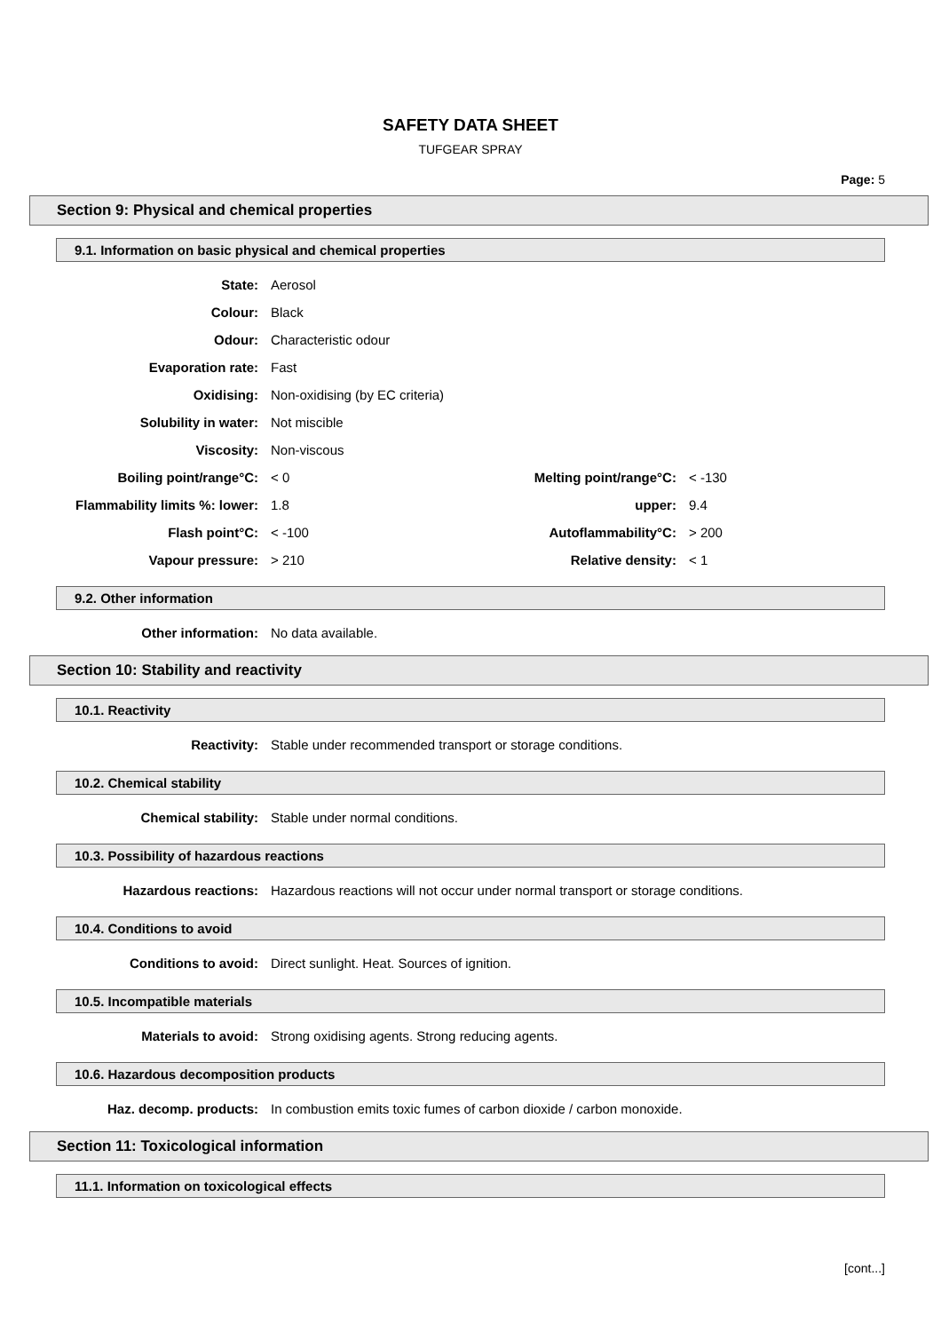SAFETY DATA SHEET
TUFGEAR SPRAY
Page: 5
Section 9: Physical and chemical properties
9.1. Information on basic physical and chemical properties
| State: | Aerosol | | |
| Colour: | Black | | |
| Odour: | Characteristic odour | | |
| Evaporation rate: | Fast | | |
| Oxidising: | Non-oxidising (by EC criteria) | | |
| Solubility in water: | Not miscible | | |
| Viscosity: | Non-viscous | | |
| Boiling point/range°C: | < 0 | Melting point/range°C: | < -130 |
| Flammability limits %: lower: | 1.8 | upper: | 9.4 |
| Flash point°C: | < -100 | Autoflammability°C: | > 200 |
| Vapour pressure: | > 210 | Relative density: | < 1 |
9.2. Other information
| Other information: | No data available. |
Section 10: Stability and reactivity
10.1. Reactivity
| Reactivity: | Stable under recommended transport or storage conditions. |
10.2. Chemical stability
| Chemical stability: | Stable under normal conditions. |
10.3. Possibility of hazardous reactions
| Hazardous reactions: | Hazardous reactions will not occur under normal transport or storage conditions. |
10.4. Conditions to avoid
| Conditions to avoid: | Direct sunlight. Heat. Sources of ignition. |
10.5. Incompatible materials
| Materials to avoid: | Strong oxidising agents. Strong reducing agents. |
10.6. Hazardous decomposition products
| Haz. decomp. products: | In combustion emits toxic fumes of carbon dioxide / carbon monoxide. |
Section 11: Toxicological information
11.1. Information on toxicological effects
[cont...]